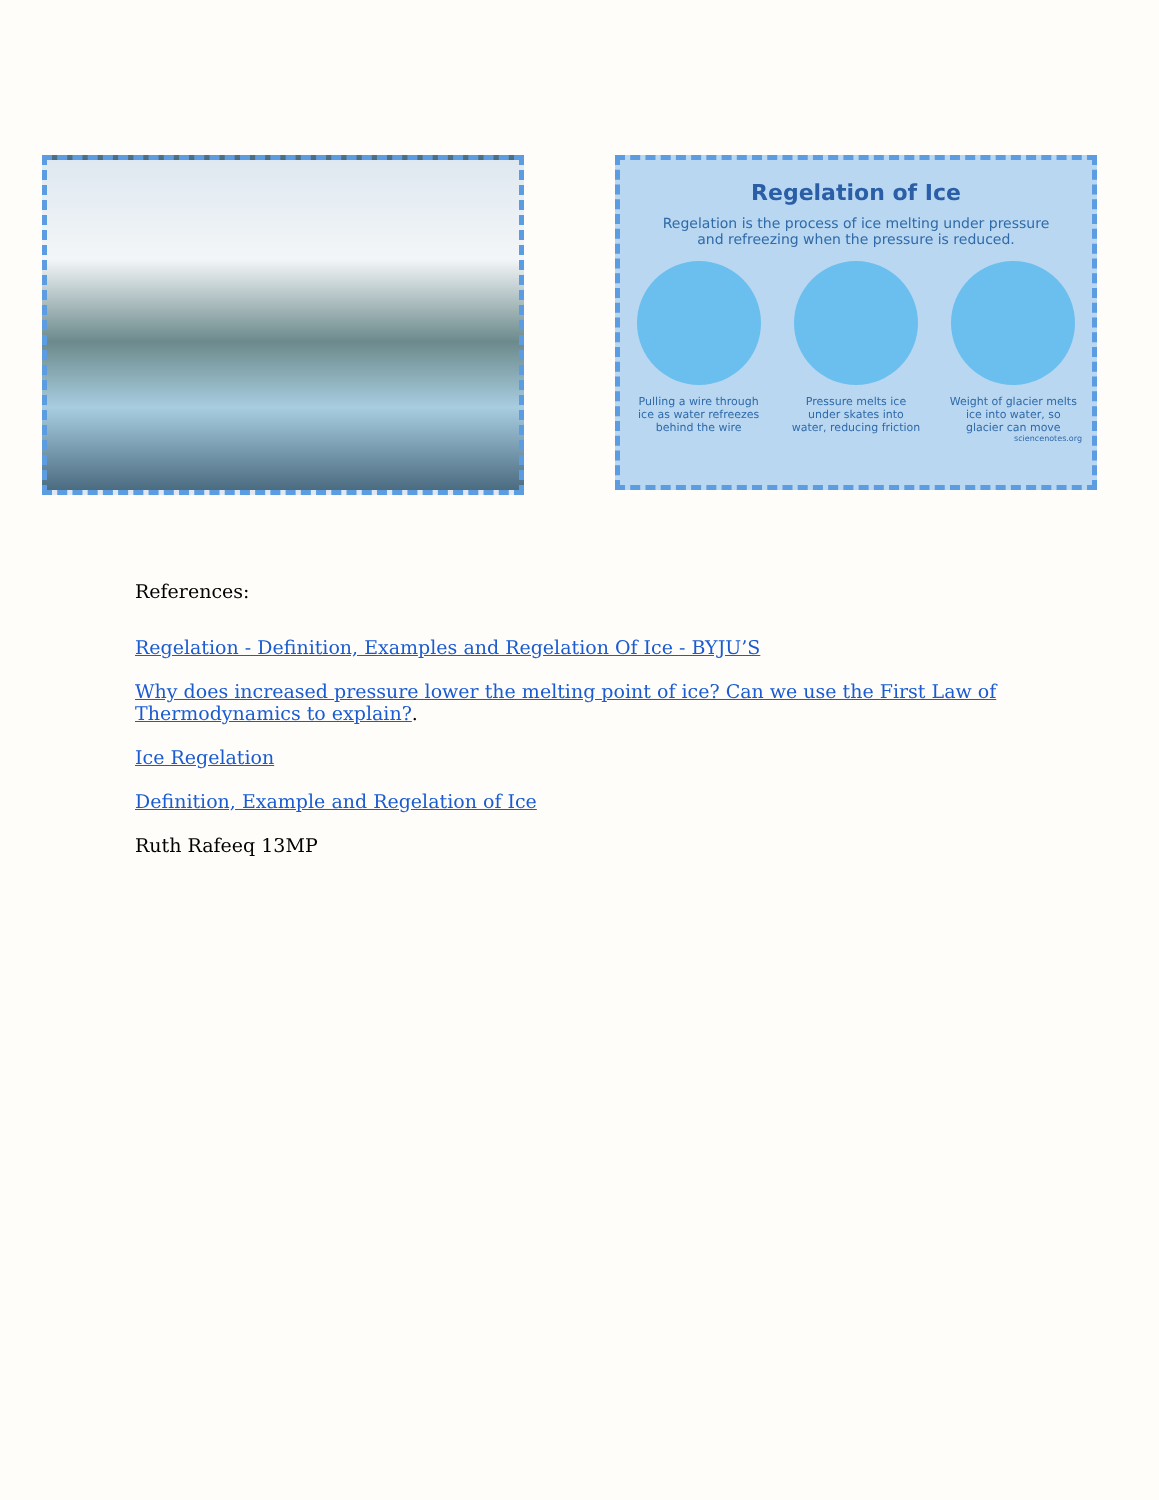Regelation of Ice
Regelation is the process of ice melting under pressure and refreezing when the pressure is reduced.
Pulling a wire through ice as water refreezes behind the wire
Pressure melts ice under skates into water, reducing friction
Weight of glacier melts ice into water, so glacier can move
sciencenotes.org
References:
Regelation - Definition, Examples and Regelation Of Ice - BYJU’S
Why does increased pressure lower the melting point of ice? Can we use the First Law of Thermodynamics to explain?.
Ice Regelation
Definition, Example and Regelation of Ice
Ruth Rafeeq 13MP